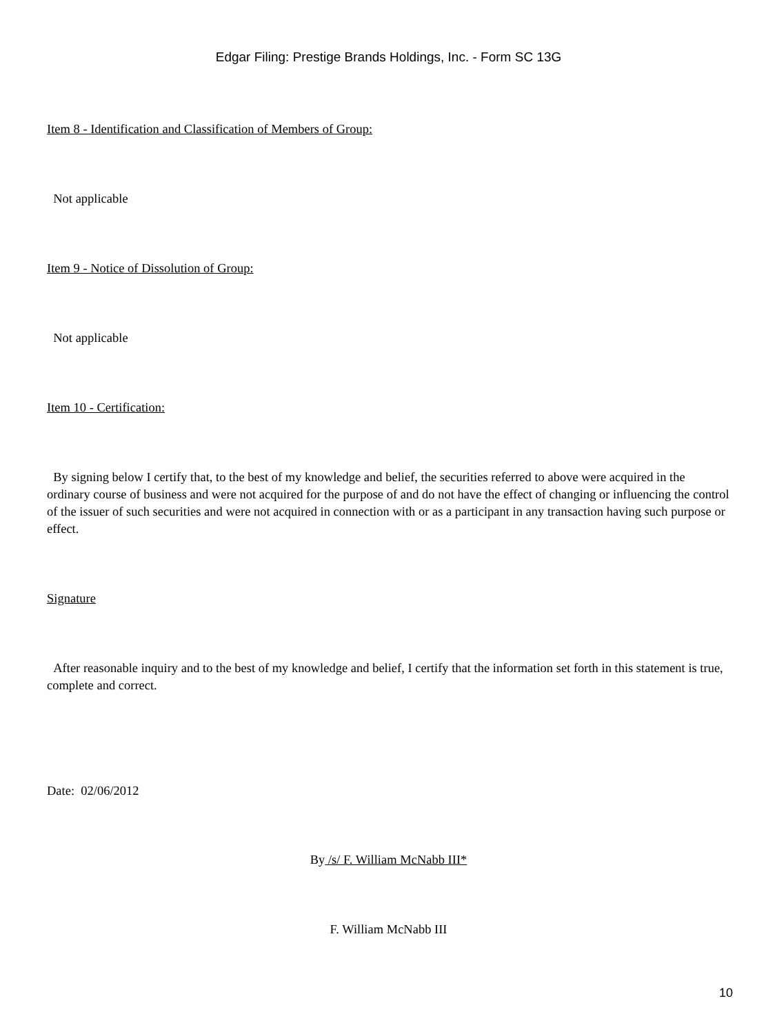Edgar Filing: Prestige Brands Holdings, Inc. - Form SC 13G
Item 8 - Identification and Classification of Members of Group:
Not applicable
Item 9 - Notice of Dissolution of Group:
Not applicable
Item 10 - Certification:
By signing below I certify that, to the best of my knowledge and belief, the securities referred to above were acquired in the ordinary course of business and were not acquired for the purpose of and do not have the effect of changing or influencing the control of the issuer of such securities and were not acquired in connection with or as a participant in any transaction having such purpose or effect.
Signature
After reasonable inquiry and to the best of my knowledge and belief, I certify that the information set forth in this statement is true, complete and correct.
Date: 02/06/2012
By /s/ F. William McNabb III*
F. William McNabb III
10